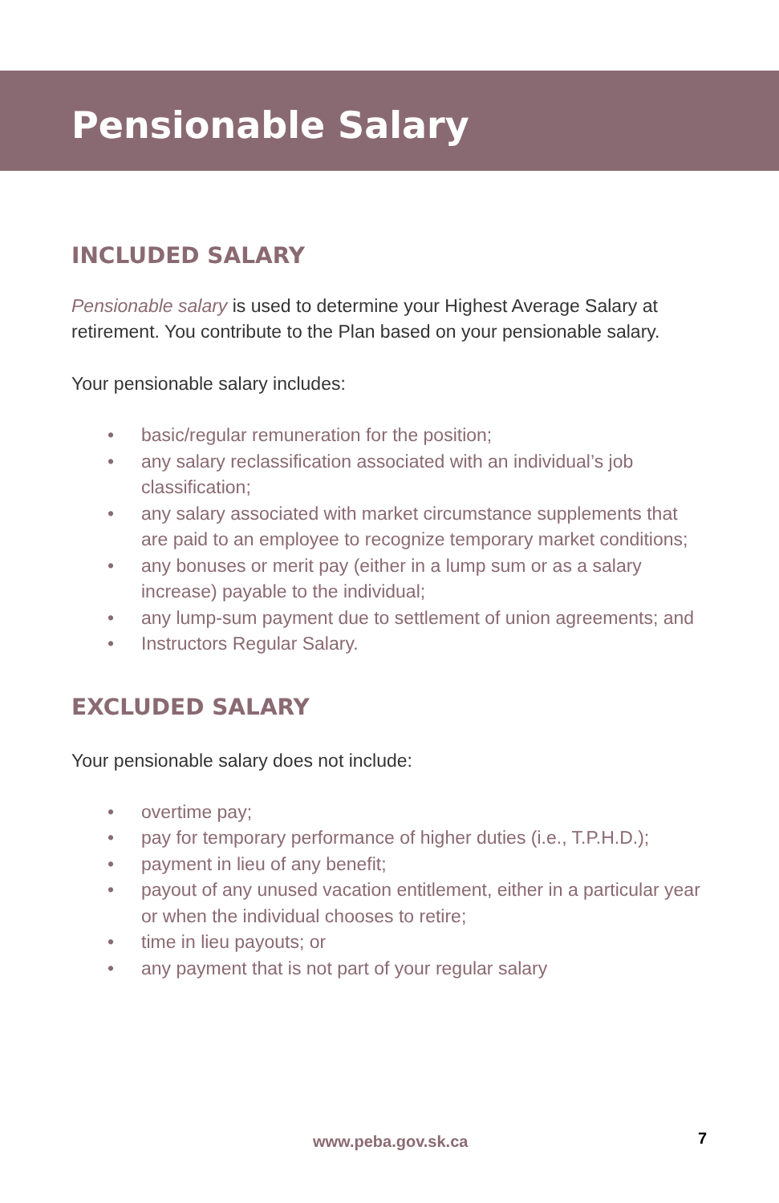Pensionable Salary
INCLUDED SALARY
Pensionable salary is used to determine your Highest Average Salary at retirement. You contribute to the Plan based on your pensionable salary.
Your pensionable salary includes:
• basic/regular remuneration for the position;
• any salary reclassification associated with an individual’s job classification;
• any salary associated with market circumstance supplements that are paid to an employee to recognize temporary market conditions;
• any bonuses or merit pay (either in a lump sum or as a salary increase) payable to the individual;
• any lump-sum payment due to settlement of union agreements; and
• Instructors Regular Salary.
EXCLUDED SALARY
Your pensionable salary does not include:
• overtime pay;
• pay for temporary performance of higher duties (i.e., T.P.H.D.);
• payment in lieu of any benefit;
• payout of any unused vacation entitlement, either in a particular year or when the individual chooses to retire;
• time in lieu payouts; or
• any payment that is not part of your regular salary
www.peba.gov.sk.ca 7